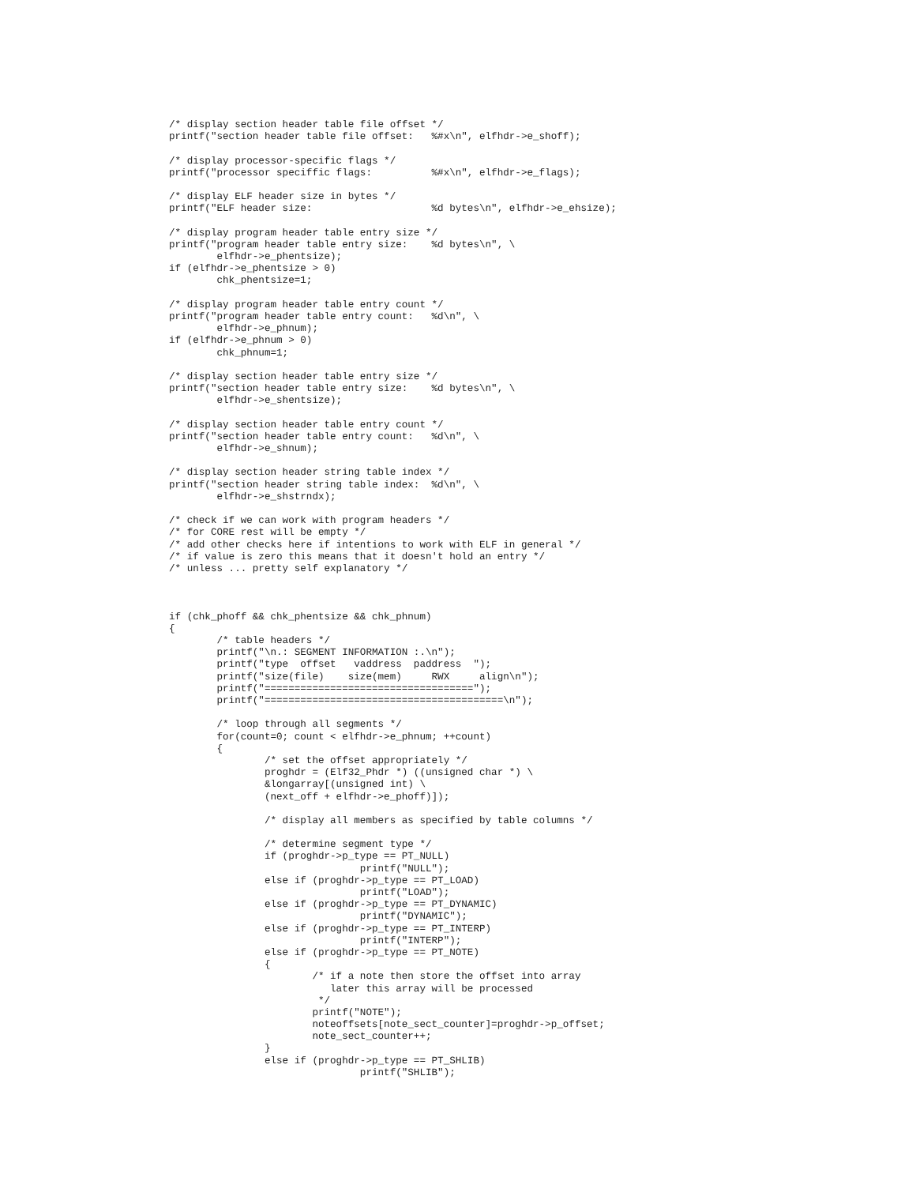/* display section header table file offset */
printf("section header table file offset:   %#x\n", elfhdr->e_shoff);

/* display processor-specific flags */
printf("processor speciffic flags:          %#x\n", elfhdr->e_flags);

/* display ELF header size in bytes */
printf("ELF header size:                    %d bytes\n", elfhdr->e_ehsize);

/* display program header table entry size */
printf("program header table entry size:    %d bytes\n", \
        elfhdr->e_phentsize);
if (elfhdr->e_phentsize > 0)
        chk_phentsize=1;

/* display program header table entry count */
printf("program header table entry count:   %d\n", \
        elfhdr->e_phnum);
if (elfhdr->e_phnum > 0)
        chk_phnum=1;

/* display section header table entry size */
printf("section header table entry size:    %d bytes\n", \
        elfhdr->e_shentsize);

/* display section header table entry count */
printf("section header table entry count:   %d\n", \
        elfhdr->e_shnum);

/* display section header string table index */
printf("section header string table index:  %d\n", \
        elfhdr->e_shstrndx);

/* check if we can work with program headers */
/* for CORE rest will be empty */
/* add other checks here if intentions to work with ELF in general */
/* if value is zero this means that it doesn't hold an entry */
/* unless ... pretty self explanatory */



if (chk_phoff && chk_phentsize && chk_phnum)
{
        /* table headers */
        printf("\n.: SEGMENT INFORMATION :.\n");
        printf("type  offset   vaddress  paddress  ");
        printf("size(file)    size(mem)     RWX     align\n");
        printf("===================================");
        printf("========================================\n");

        /* loop through all segments */
        for(count=0; count < elfhdr->e_phnum; ++count)
        {
                /* set the offset appropriately */
                proghdr = (Elf32_Phdr *) ((unsigned char *) \
                &longarray[(unsigned int) \
                (next_off + elfhdr->e_phoff)]);

                /* display all members as specified by table columns */

                /* determine segment type */
                if (proghdr->p_type == PT_NULL)
                                printf("NULL");
                else if (proghdr->p_type == PT_LOAD)
                                printf("LOAD");
                else if (proghdr->p_type == PT_DYNAMIC)
                                printf("DYNAMIC");
                else if (proghdr->p_type == PT_INTERP)
                                printf("INTERP");
                else if (proghdr->p_type == PT_NOTE)
                {
                        /* if a note then store the offset into array
                           later this array will be processed
                         */
                        printf("NOTE");
                        noteoffsets[note_sect_counter]=proghdr->p_offset;
                        note_sect_counter++;
                }
                else if (proghdr->p_type == PT_SHLIB)
                                printf("SHLIB");